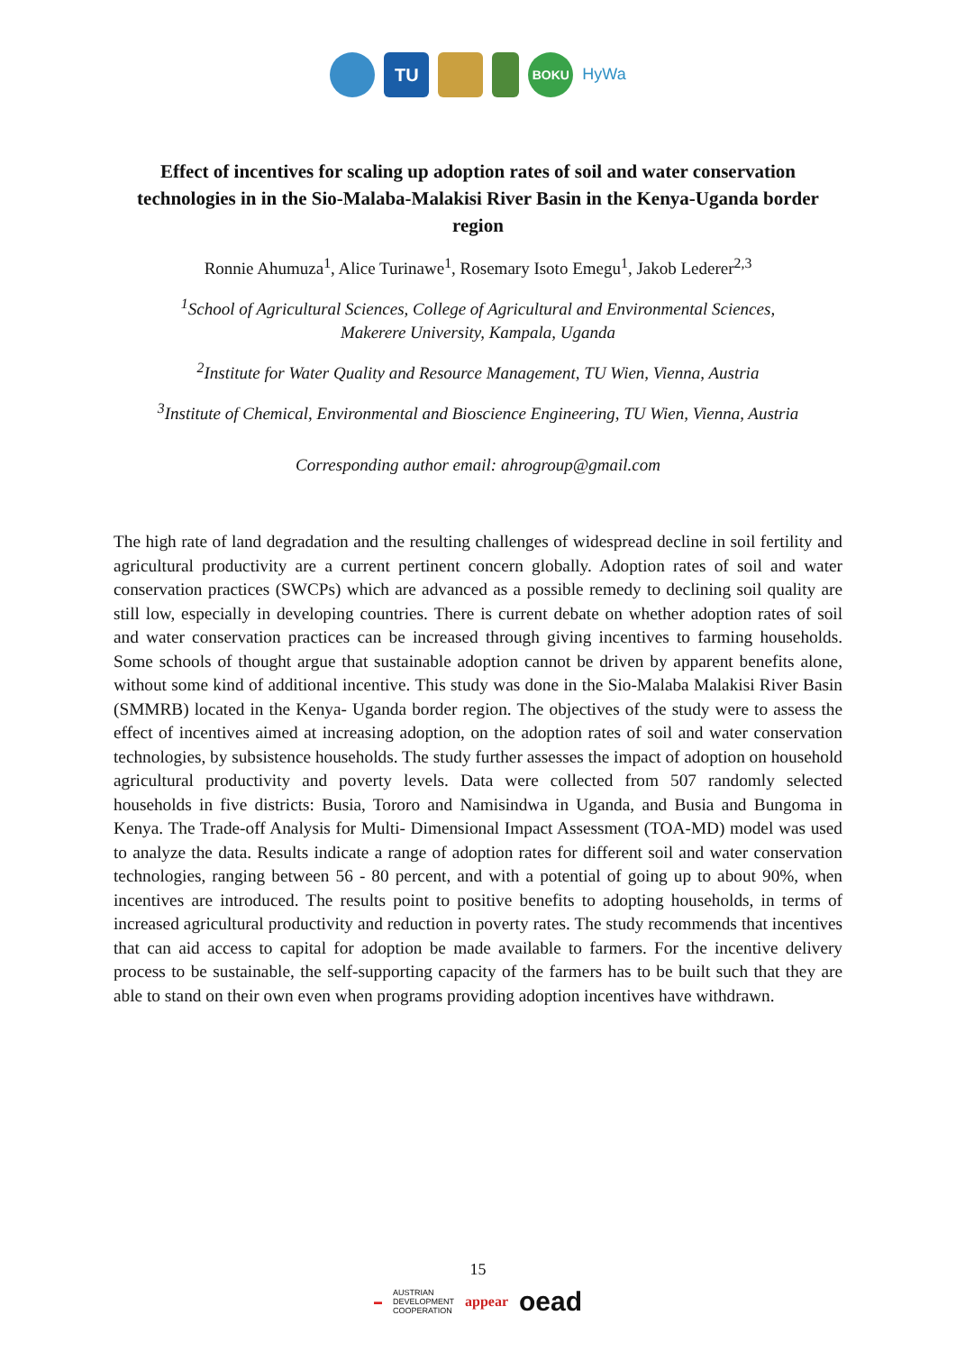TU
BOKU
HyWa
Effect of incentives for scaling up adoption rates of soil and water conservation technologies in in the Sio-Malaba-Malakisi River Basin in the Kenya-Uganda border region
Ronnie Ahumuza<sup>1</sup>, Alice Turinawe<sup>1</sup>, Rosemary Isoto Emegu<sup>1</sup>, Jakob Lederer<sup>2,3</sup>
<sup>1</sup> School of Agricultural Sciences, College of Agricultural and Environmental Sciences,
Makerere University, Kampala, Uganda
<sup>2</sup> Institute for Water Quality and Resource Management, TU Wien, Vienna, Austria
<sup>3</sup> Institute of Chemical, Environmental and Bioscience Engineering, TU Wien, Vienna, Austria
Corresponding author email: ahrogroup@gmail.com
The high rate of land degradation and the resulting challenges of widespread decline in soil fertility and agricultural productivity are a current pertinent concern globally. Adoption rates of soil and water conservation practices (SWCPs) which are advanced as a possible remedy to declining soil quality are still low, especially in developing countries. There is current debate on whether adoption rates of soil and water conservation practices can be increased through giving incentives to farming households. Some schools of thought argue that sustainable adoption cannot be driven by apparent benefits alone, without some kind of additional incentive. This study was done in the Sio-Malaba Malakisi River Basin (SMMRB) located in the Kenya- Uganda border region. The objectives of the study were to assess the effect of incentives aimed at increasing adoption, on the adoption rates of soil and water conservation technologies, by subsistence households. The study further assesses the impact of adoption on household agricultural productivity and poverty levels. Data were collected from 507 randomly selected households in five districts: Busia, Tororo and Namisindwa in Uganda, and Busia and Bungoma in Kenya. The Trade-off Analysis for Multi- Dimensional Impact Assessment (TOA-MD) model was used to analyze the data. Results indicate a range of adoption rates for different soil and water conservation technologies, ranging between 56 - 80 percent, and with a potential of going up to about 90%, when incentives are introduced. The results point to positive benefits to adopting households, in terms of increased agricultural productivity and reduction in poverty rates. The study recommends that incentives that can aid access to capital for adoption be made available to farmers. For the incentive delivery process to be sustainable, the self-supporting capacity of the farmers has to be built such that they are able to stand on their own even when programs providing adoption incentives have withdrawn.
15
▬ AUSTRIAN
DEVELOPMENT
COOPERATION appear oead